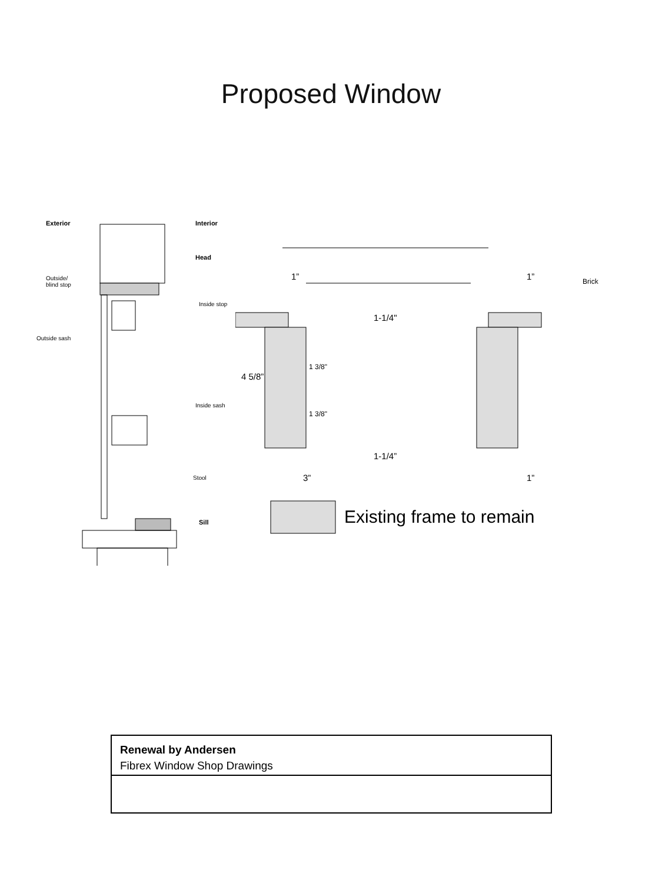Proposed Window
Exterior Interior
Head
Outside/
blind stop
Inside stop
Outside sash
Inside sash
Stool
Sill
1” 1”
1-1/4"
4 5/8”
1 3/8"
1 3/8"
1-1/4”
3” 1”
Brick
Existing frame to remain
Renewal by Andersen
Fibrex Window Shop Drawings